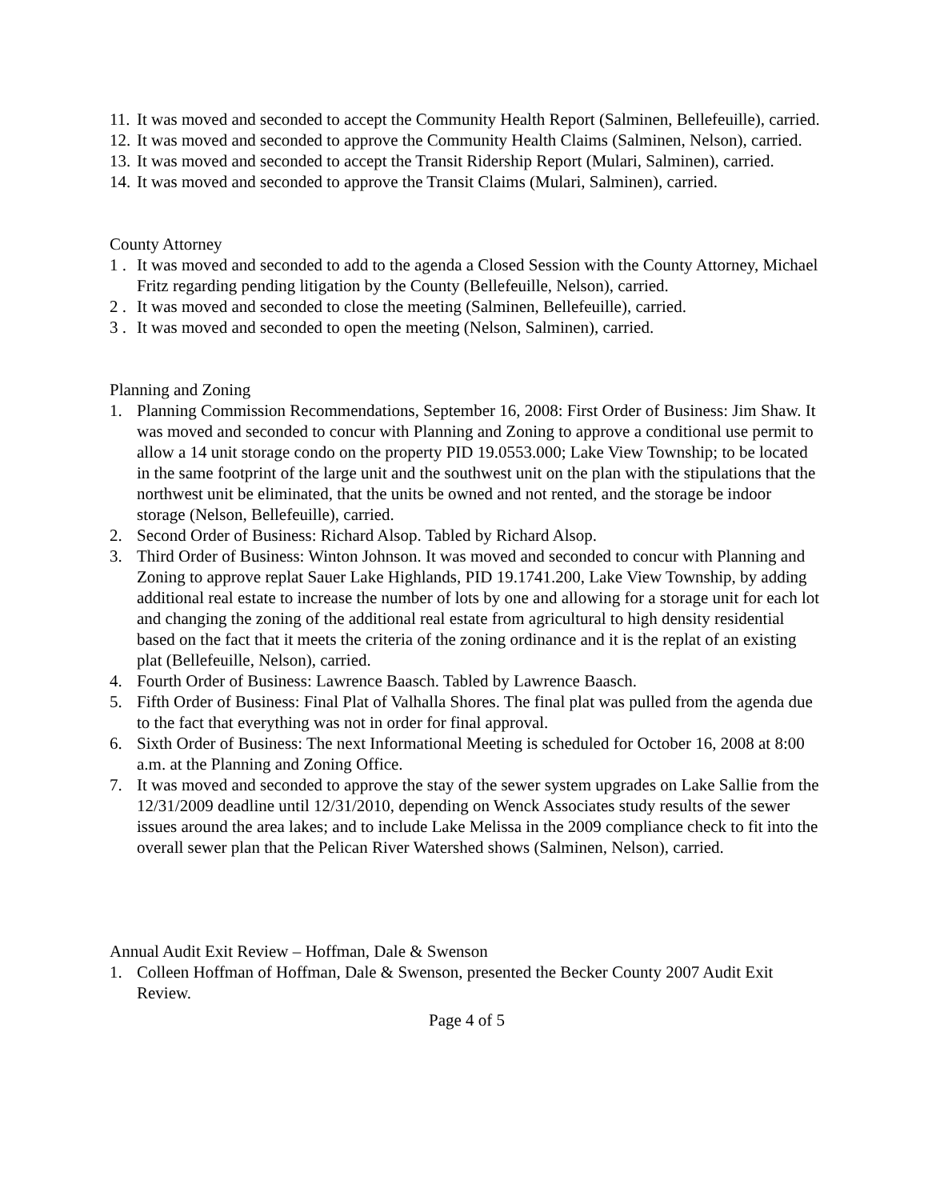11. It was moved and seconded to accept the Community Health Report (Salminen, Bellefeuille), carried.
12. It was moved and seconded to approve the Community Health Claims (Salminen, Nelson), carried.
13. It was moved and seconded to accept the Transit Ridership Report (Mulari, Salminen), carried.
14. It was moved and seconded to approve the Transit Claims (Mulari, Salminen), carried.
County Attorney
1 . It was moved and seconded to add to the agenda a Closed Session with the County Attorney, Michael Fritz regarding pending litigation by the County (Bellefeuille, Nelson), carried.
2 . It was moved and seconded to close the meeting (Salminen, Bellefeuille), carried.
3 . It was moved and seconded to open the meeting (Nelson, Salminen), carried.
Planning and Zoning
1. Planning Commission Recommendations, September 16, 2008: First Order of Business: Jim Shaw. It was moved and seconded to concur with Planning and Zoning to approve a conditional use permit to allow a 14 unit storage condo on the property PID 19.0553.000; Lake View Township; to be located in the same footprint of the large unit and the southwest unit on the plan with the stipulations that the northwest unit be eliminated, that the units be owned and not rented, and the storage be indoor storage (Nelson, Bellefeuille), carried.
2. Second Order of Business: Richard Alsop. Tabled by Richard Alsop.
3. Third Order of Business: Winton Johnson. It was moved and seconded to concur with Planning and Zoning to approve replat Sauer Lake Highlands, PID 19.1741.200, Lake View Township, by adding additional real estate to increase the number of lots by one and allowing for a storage unit for each lot and changing the zoning of the additional real estate from agricultural to high density residential based on the fact that it meets the criteria of the zoning ordinance and it is the replat of an existing plat (Bellefeuille, Nelson), carried.
4. Fourth Order of Business: Lawrence Baasch. Tabled by Lawrence Baasch.
5. Fifth Order of Business: Final Plat of Valhalla Shores. The final plat was pulled from the agenda due to the fact that everything was not in order for final approval.
6. Sixth Order of Business: The next Informational Meeting is scheduled for October 16, 2008 at 8:00 a.m. at the Planning and Zoning Office.
7. It was moved and seconded to approve the stay of the sewer system upgrades on Lake Sallie from the 12/31/2009 deadline until 12/31/2010, depending on Wenck Associates study results of the sewer issues around the area lakes; and to include Lake Melissa in the 2009 compliance check to fit into the overall sewer plan that the Pelican River Watershed shows (Salminen, Nelson), carried.
Annual Audit Exit Review – Hoffman, Dale & Swenson
1. Colleen Hoffman of Hoffman, Dale & Swenson, presented the Becker County 2007 Audit Exit Review.
Page 4 of 5